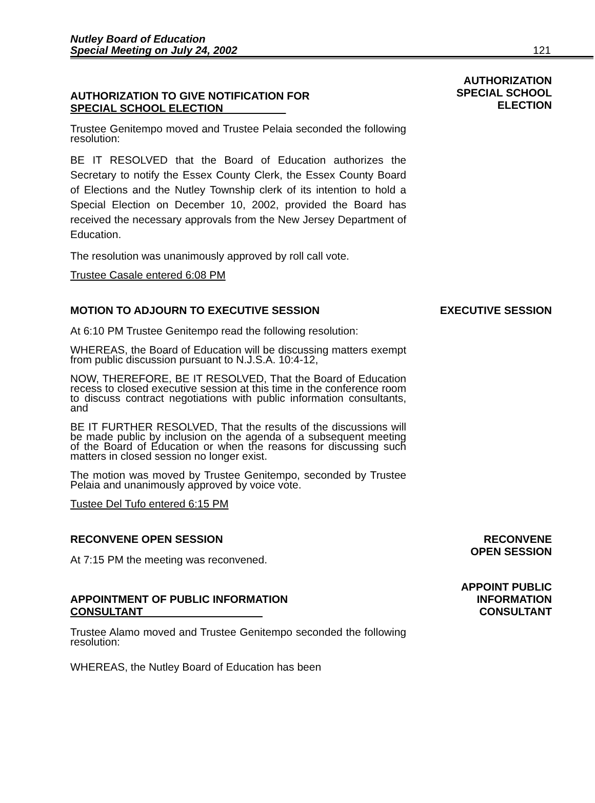Nutley Board of Education
Special Meeting on July 24, 2002
121
AUTHORIZATION TO GIVE NOTIFICATION FOR
SPECIAL SCHOOL ELECTION
Trustee Genitempo moved and Trustee Pelaia seconded the following resolution:
BE IT RESOLVED that the Board of Education authorizes the Secretary to notify the Essex County Clerk, the Essex County Board of Elections and the Nutley Township clerk of its intention to hold a Special Election on December 10, 2002, provided the Board has received the necessary approvals from the New Jersey Department of Education.
The resolution was unanimously approved by roll call vote.
Trustee Casale entered 6:08 PM
AUTHORIZATION
SPECIAL SCHOOL
ELECTION
MOTION TO ADJOURN TO EXECUTIVE SESSION
At 6:10 PM Trustee Genitempo read the following resolution:
WHEREAS, the Board of Education will be discussing matters exempt from public discussion pursuant to N.J.S.A. 10:4-12,
NOW, THEREFORE, BE IT RESOLVED, That the Board of Education recess to closed executive session at this time in the conference room to discuss contract negotiations with public information consultants, and
BE IT FURTHER RESOLVED, That the results of the discussions will be made public by inclusion on the agenda of a subsequent meeting of the Board of Education or when the reasons for discussing such matters in closed session no longer exist.
The motion was moved by Trustee Genitempo, seconded by Trustee Pelaia and unanimously approved by voice vote.
Tustee Del Tufo entered 6:15 PM
EXECUTIVE SESSION
RECONVENE OPEN SESSION
At 7:15 PM the meeting was reconvened.
RECONVENE
OPEN SESSION
APPOINTMENT OF PUBLIC INFORMATION
CONSULTANT
Trustee Alamo moved and Trustee Genitempo seconded the following resolution:
WHEREAS, the Nutley Board of Education has been
APPOINT PUBLIC
INFORMATION
CONSULTANT